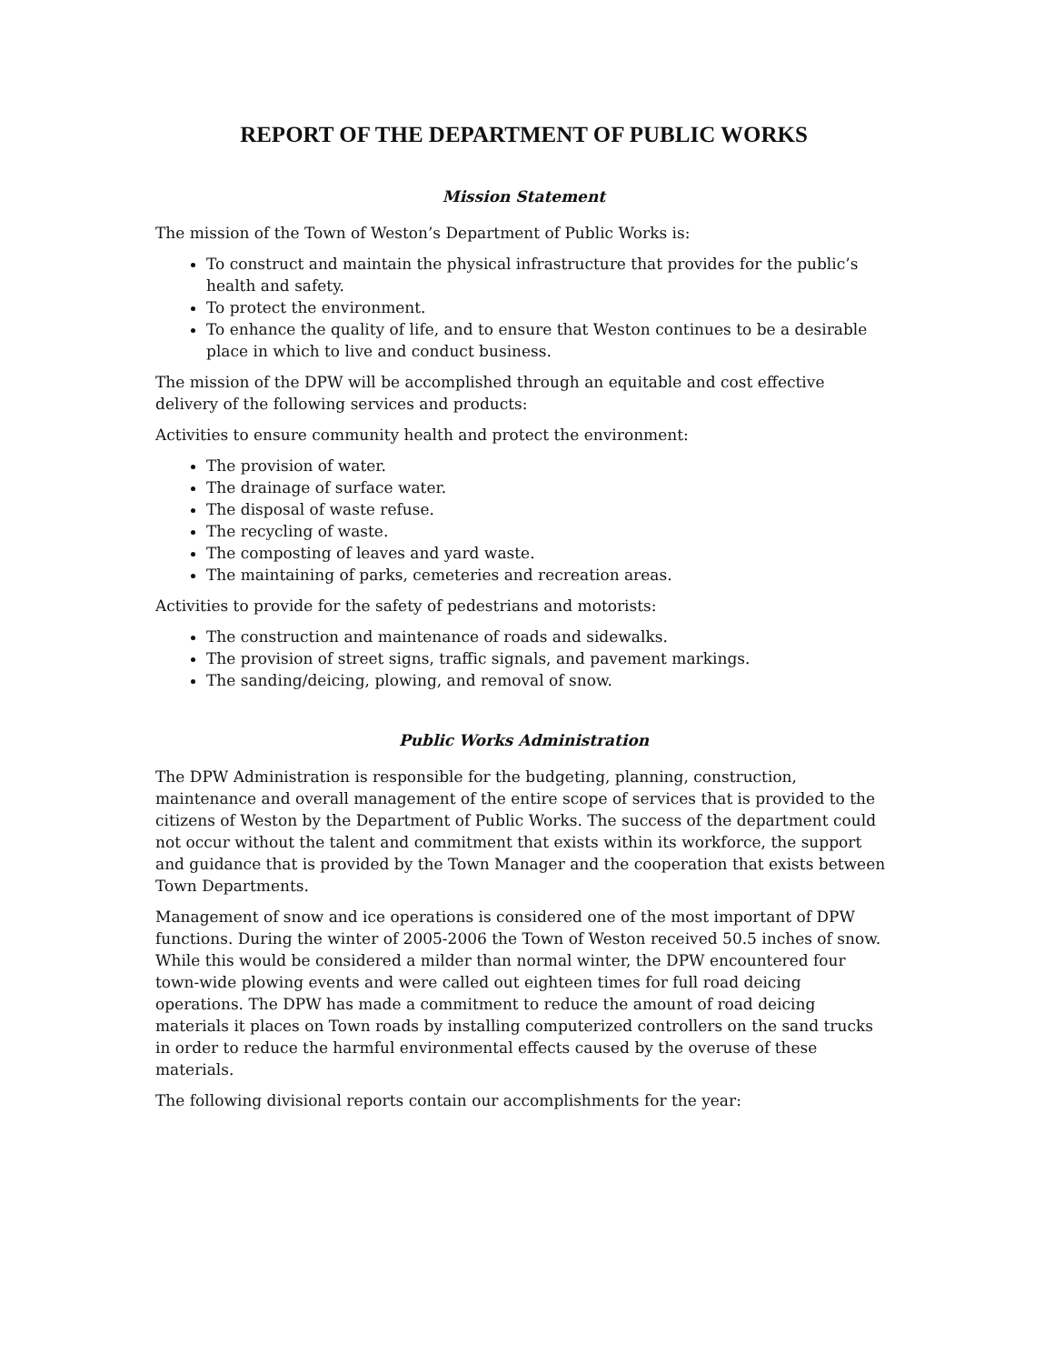REPORT OF THE DEPARTMENT OF PUBLIC WORKS
Mission Statement
The mission of the Town of Weston’s Department of Public Works is:
To construct and maintain the physical infrastructure that provides for the public’s health and safety.
To protect the environment.
To enhance the quality of life, and to ensure that Weston continues to be a desirable place in which to live and conduct business.
The mission of the DPW will be accomplished through an equitable and cost effective delivery of the following services and products:
Activities to ensure community health and protect the environment:
The provision of water.
The drainage of surface water.
The disposal of waste refuse.
The recycling of waste.
The composting of leaves and yard waste.
The maintaining of parks, cemeteries and recreation areas.
Activities to provide for the safety of pedestrians and motorists:
The construction and maintenance of roads and sidewalks.
The provision of street signs, traffic signals, and pavement markings.
The sanding/deicing, plowing, and removal of snow.
Public Works Administration
The DPW Administration is responsible for the budgeting, planning, construction, maintenance and overall management of the entire scope of services that is provided to the citizens of Weston by the Department of Public Works. The success of the department could not occur without the talent and commitment that exists within its workforce, the support and guidance that is provided by the Town Manager and the cooperation that exists between Town Departments.
Management of snow and ice operations is considered one of the most important of DPW functions. During the winter of 2005-2006 the Town of Weston received 50.5 inches of snow. While this would be considered a milder than normal winter, the DPW encountered four town-wide plowing events and were called out eighteen times for full road deicing operations. The DPW has made a commitment to reduce the amount of road deicing materials it places on Town roads by installing computerized controllers on the sand trucks in order to reduce the harmful environmental effects caused by the overuse of these materials.
The following divisional reports contain our accomplishments for the year: